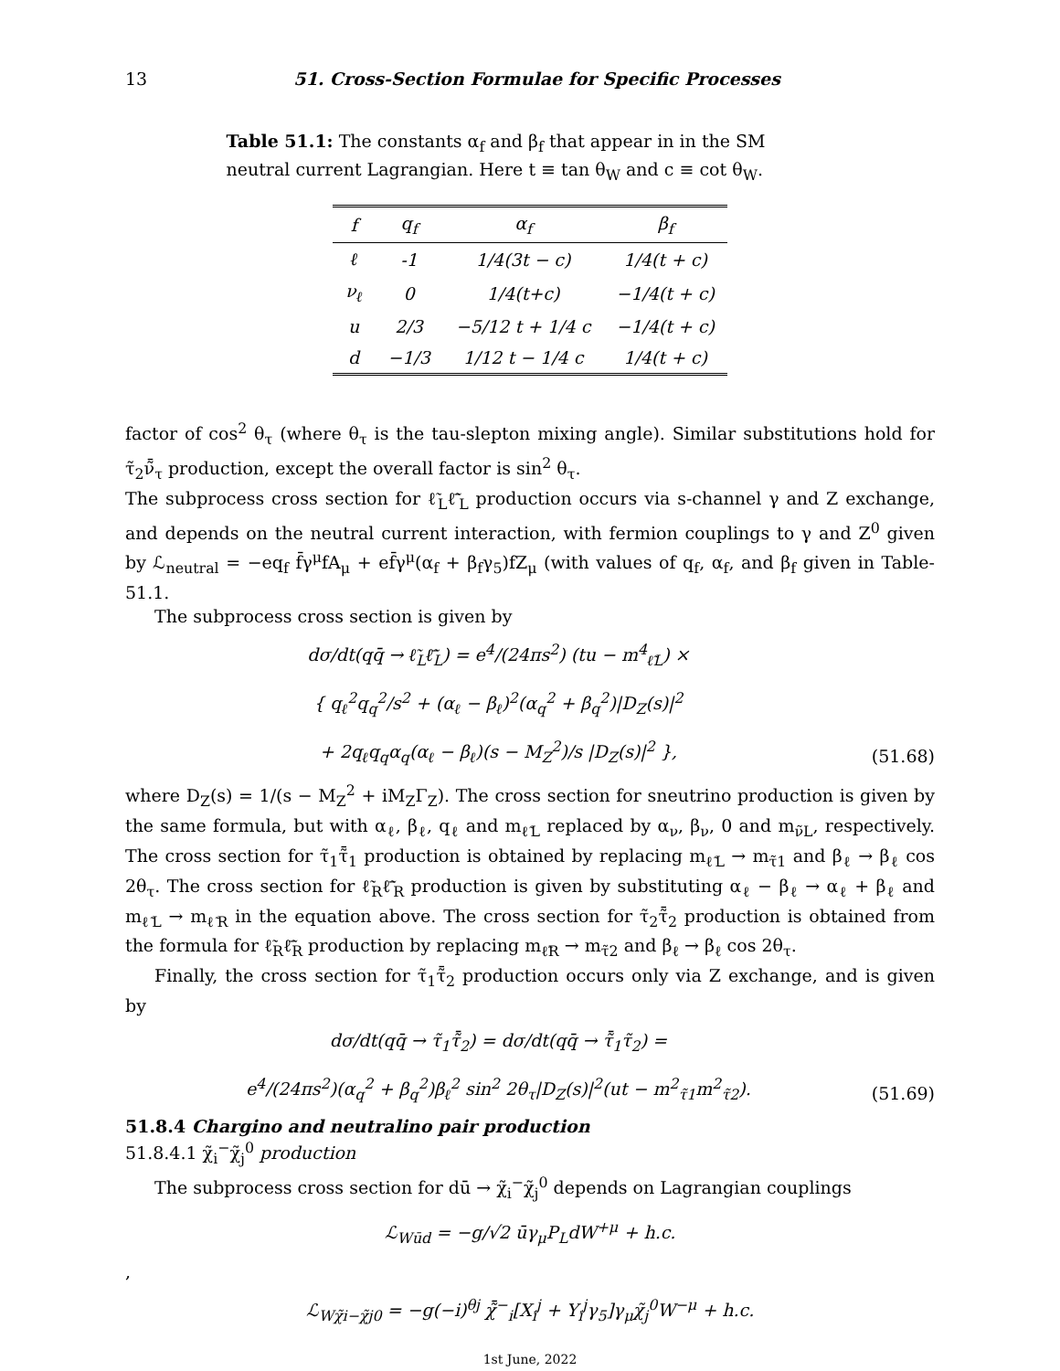13 51. Cross-Section Formulae for Specific Processes
Table 51.1: The constants α<sub>f</sub> and β<sub>f</sub> that appear in in the SM neutral current Lagrangian. Here t ≡ tan θ<sub>W</sub> and c ≡ cot θ<sub>W</sub>.
| f | q<sub>f</sub> | α<sub>f</sub> | β<sub>f</sub> |
| --- | --- | --- | --- |
| ℓ | -1 | 1/4(3t − c) | 1/4(t + c) |
| ν<sub>ℓ</sub> | 0 | 1/4(t+c) | −1/4(t + c) |
| u | 2/3 | −5/12 t + 1/4 c | −1/4(t + c) |
| d | −1/3 | 1/12 t − 1/4 c | 1/4(t + c) |
factor of cos<sup>2</sup> θ<sub>τ</sub> (where θ<sub>τ</sub> is the tau-slepton mixing angle). Similar substitutions hold for τ̃<sub>2</sub>ν̃̄<sub>τ</sub> production, except the overall factor is sin<sup>2</sup> θ<sub>τ</sub>.
The subprocess cross section for ℓ̃<sub>L</sub>ℓ̃̄<sub>L</sub> production occurs via s-channel γ and Z exchange, and depends on the neutral current interaction, with fermion couplings to γ and Z<sup>0</sup> given by ℒ<sub>neutral</sub> = −eq<sub>f</sub> f̄γ<sup>μ</sup>fA<sub>μ</sub> + ef̄γ<sup>μ</sup>(α<sub>f</sub> + β<sub>f</sub>γ<sub>5</sub>)fZ<sub>μ</sub> (with values of q<sub>f</sub>, α<sub>f</sub>, and β<sub>f</sub> given in Table-51.1.
The subprocess cross section is given by
dσ/dt(qq̄ → ℓ̃<sub>L</sub>ℓ̃̄<sub>L</sub>) = e<sup>4</sup>/(24πs<sup>2</sup>) (tu − m<sup>4</sup><sub>ℓ̃L</sub>) ×
{ q<sub>ℓ</sub><sup>2</sup>q<sub>q</sub><sup>2</sup>/s<sup>2</sup> + (α<sub>ℓ</sub> − β<sub>ℓ</sub>)<sup>2</sup>(α<sub>q</sub><sup>2</sup> + β<sub>q</sub><sup>2</sup>)|D<sub>Z</sub>(s)|<sup>2</sup>
+ 2q<sub>ℓ</sub>q<sub>q</sub>α<sub>q</sub>(α<sub>ℓ</sub> − β<sub>ℓ</sub>)(s − M<sub>Z</sub><sup>2</sup>)/s |D<sub>Z</sub>(s)|<sup>2</sup> },
(51.68)
where D<sub>Z</sub>(s) = 1/(s − M<sub>Z</sub><sup>2</sup> + iM<sub>Z</sub>Γ<sub>Z</sub>). The cross section for sneutrino production is given by the same formula, but with α<sub>ℓ</sub>, β<sub>ℓ</sub>, q<sub>ℓ</sub> and m<sub>ℓ̃L</sub> replaced by α<sub>ν</sub>, β<sub>ν</sub>, 0 and m<sub>ν̃L</sub>, respectively. The cross section for τ̃<sub>1</sub>τ̃̄<sub>1</sub> production is obtained by replacing m<sub>ℓ̃L</sub> → m<sub>τ̃1</sub> and β<sub>ℓ</sub> → β<sub>ℓ</sub> cos 2θ<sub>τ</sub>. The cross section for ℓ̃<sub>R</sub>ℓ̃̄<sub>R</sub> production is given by substituting α<sub>ℓ</sub> − β<sub>ℓ</sub> → α<sub>ℓ</sub> + β<sub>ℓ</sub> and m<sub>ℓ̃L</sub> → m<sub>ℓ̃R</sub> in the equation above. The cross section for τ̃<sub>2</sub>τ̃̄<sub>2</sub> production is obtained from the formula for ℓ̃<sub>R</sub>ℓ̃̄<sub>R</sub> production by replacing m<sub>ℓ̃R</sub> → m<sub>τ̃2</sub> and β<sub>ℓ</sub> → β<sub>ℓ</sub> cos 2θ<sub>τ</sub>.
Finally, the cross section for τ̃<sub>1</sub>τ̃̄<sub>2</sub> production occurs only via Z exchange, and is given by
dσ/dt(qq̄ → τ̃<sub>1</sub>τ̃̄<sub>2</sub>) = dσ/dt(qq̄ → τ̃̄<sub>1</sub>τ̃<sub>2</sub>) =
e<sup>4</sup>/(24πs<sup>2</sup>)(α<sub>q</sub><sup>2</sup> + β<sub>q</sub><sup>2</sup>)β<sub>ℓ</sub><sup>2</sup> sin<sup>2</sup> 2θ<sub>τ</sub>|D<sub>Z</sub>(s)|<sup>2</sup>(ut − m<sup>2</sup><sub>τ̃1</sub>m<sup>2</sup><sub>τ̃2</sub>).
(51.69)
51.8.4 Chargino and neutralino pair production
51.8.4.1 χ̃<sub>i</sub><sup>−</sup>χ̃<sub>j</sub><sup>0</sup> production
The subprocess cross section for dū → χ̃<sub>i</sub><sup>−</sup>χ̃<sub>j</sub><sup>0</sup> depends on Lagrangian couplings
ℒ<sub>Wūd</sub> = −g/√2 ūγ<sub>μ</sub>P<sub>L</sub>dW<sup>+μ</sup> + h.c.
,
ℒ<sub>Wχ̃i−χ̃j0</sub> = −g(−i)<sup>θj</sup> χ̃̄<sup>−</sup><sub>i</sub>[X<sub>i</sub><sup>j</sup> + Y<sub>i</sub><sup>j</sup>γ<sub>5</sub>]γ<sub>μ</sub>χ̃<sub>j</sub><sup>0</sup>W<sup>−μ</sup> + h.c.
1st June, 2022